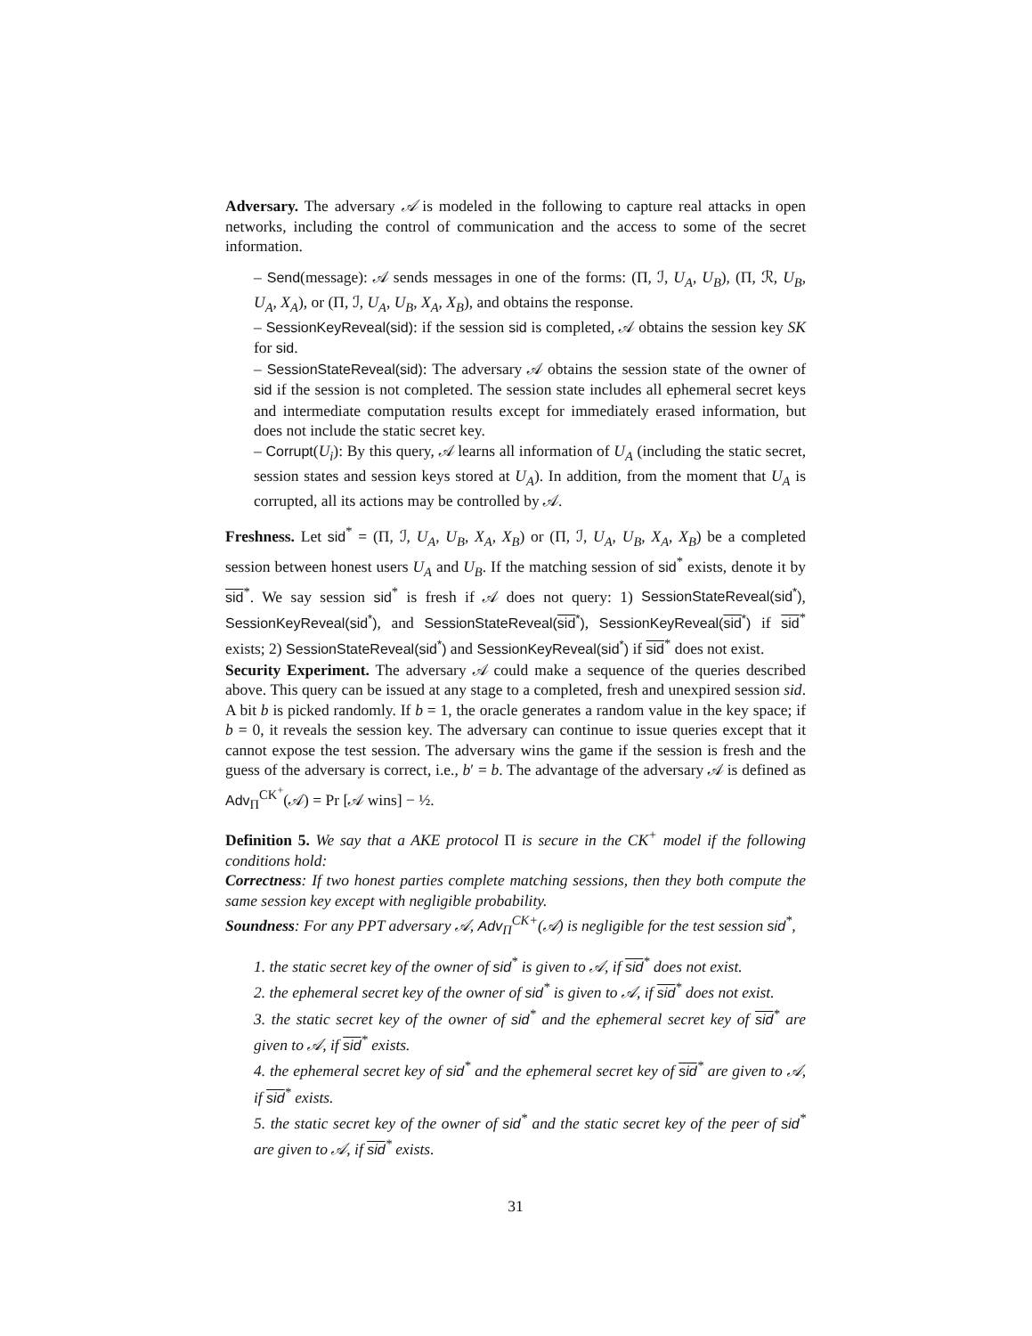Adversary. The adversary 𝒜 is modeled in the following to capture real attacks in open networks, including the control of communication and the access to some of the secret information.
– Send(message): 𝒜 sends messages in one of the forms: (Π, ℐ, U<sub>A</sub>, U<sub>B</sub>), (Π, ℛ, U<sub>B</sub>, U<sub>A</sub>, X<sub>A</sub>), or (Π, ℐ, U<sub>A</sub>, U<sub>B</sub>, X<sub>A</sub>, X<sub>B</sub>), and obtains the response.
– SessionKeyReveal(sid): if the session sid is completed, 𝒜 obtains the session key SK for sid.
– SessionStateReveal(sid): The adversary 𝒜 obtains the session state of the owner of sid if the session is not completed. The session state includes all ephemeral secret keys and intermediate computation results except for immediately erased information, but does not include the static secret key.
– Corrupt(U<sub>i</sub>): By this query, 𝒜 learns all information of U<sub>A</sub> (including the static secret, session states and session keys stored at U<sub>A</sub>). In addition, from the moment that U<sub>A</sub> is corrupted, all its actions may be controlled by 𝒜.
Freshness. Let sid<sup>*</sup> = (Π, ℐ, U<sub>A</sub>, U<sub>B</sub>, X<sub>A</sub>, X<sub>B</sub>) or (Π, ℐ, U<sub>A</sub>, U<sub>B</sub>, X<sub>A</sub>, X<sub>B</sub>) be a completed session between honest users U<sub>A</sub> and U<sub>B</sub>. If the matching session of sid<sup>*</sup> exists, denote it by sid<sup>*</sup>. We say session sid<sup>*</sup> is fresh if 𝒜 does not query: 1) SessionStateReveal(sid<sup>*</sup>), SessionKeyReveal(sid<sup>*</sup>), and SessionStateReveal(sid<sup>*</sup>), SessionKeyReveal(sid<sup>*</sup>) if sid<sup>*</sup> exists; 2) SessionStateReveal(sid<sup>*</sup>) and SessionKeyReveal(sid<sup>*</sup>) if sid<sup>*</sup> does not exist.
Security Experiment. The adversary 𝒜 could make a sequence of the queries described above. This query can be issued at any stage to a completed, fresh and unexpired session sid. A bit b is picked randomly. If b = 1, the oracle generates a random value in the key space; if b = 0, it reveals the session key. The adversary can continue to issue queries except that it cannot expose the test session. The adversary wins the game if the session is fresh and the guess of the adversary is correct, i.e., b′ = b. The advantage of the adversary 𝒜 is defined as Adv<sub>Π</sub><sup>CK<sup>+</sup></sup>(𝒜) = Pr [𝒜 wins] − ½.
Definition 5. We say that a AKE protocol Π is secure in the CK<sup>+</sup> model if the following conditions hold:
Correctness: If two honest parties complete matching sessions, then they both compute the same session key except with negligible probability.
Soundness: For any PPT adversary 𝒜, Adv<sub>Π</sub><sup>CK+</sup>(𝒜) is negligible for the test session sid<sup>*</sup>,
1. the static secret key of the owner of sid<sup>*</sup> is given to 𝒜, if sid<sup>*</sup> does not exist.
2. the ephemeral secret key of the owner of sid<sup>*</sup> is given to 𝒜, if sid<sup>*</sup> does not exist.
3. the static secret key of the owner of sid<sup>*</sup> and the ephemeral secret key of sid<sup>*</sup> are given to 𝒜, if sid<sup>*</sup> exists.
4. the ephemeral secret key of sid<sup>*</sup> and the ephemeral secret key of sid<sup>*</sup> are given to 𝒜, if sid<sup>*</sup> exists.
5. the static secret key of the owner of sid<sup>*</sup> and the static secret key of the peer of sid<sup>*</sup> are given to 𝒜, if sid<sup>*</sup> exists.
31